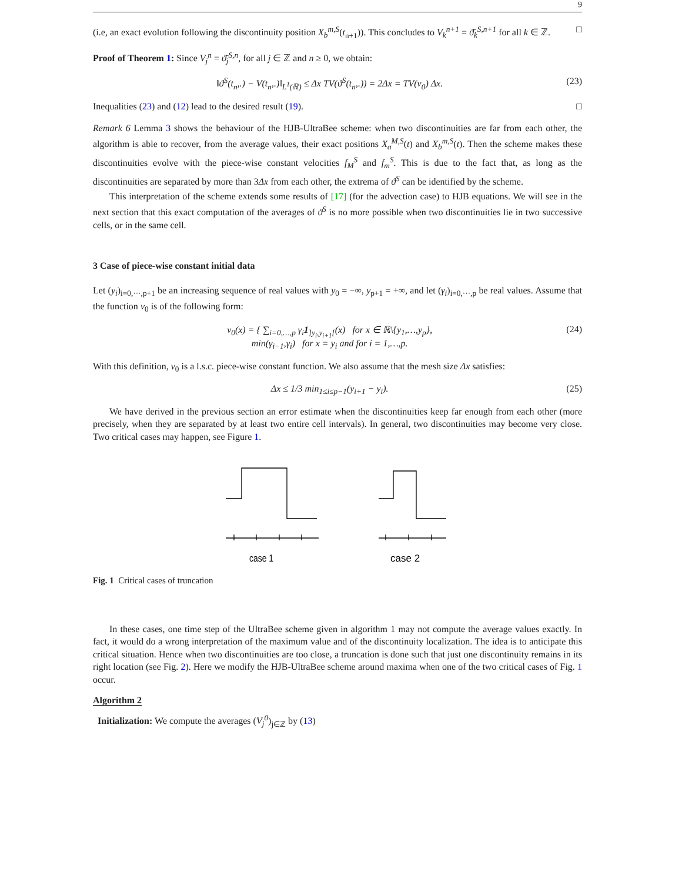9
(i.e, an exact evolution following the discontinuity position X<sub>b</sub><sup>m,S</sup>(t<sub>n+1</sub>)). This concludes to V<sub>k</sub><sup>n+1</sup> = ϑ̄<sub>k</sub><sup>S,n+1</sup> for all k ∈ ℤ. □
Proof of Theorem 1: Since V<sub>j</sub><sup>n</sup> = ϑ̄<sub>j</sub><sup>S,n</sup>, for all j ∈ ℤ and n ≥ 0, we obtain:
‖ϑ<sup>S</sup>(t<sub>n</sub>,.) − V(t<sub>n</sub>,.)‖<sub>L<sup>1</sup>(ℝ)</sub> ≤ Δx TV(ϑ<sup>S</sup>(t<sub>n</sub>,.)) = 2Δx = TV(v<sub>0</sub>) Δx. (23)
Inequalities (23) and (12) lead to the desired result (19). □
Remark 6 Lemma 3 shows the behaviour of the HJB-UltraBee scheme: when two discontinuities are far from each other, the algorithm is able to recover, from the average values, their exact positions X<sub>a</sub><sup>M,S</sup>(t) and X<sub>b</sub><sup>m,S</sup>(t). Then the scheme makes these discontinuities evolve with the piece-wise constant velocities f<sub>M</sub><sup>S</sup> and f<sub>m</sub><sup>S</sup>. This is due to the fact that, as long as the discontinuities are separated by more than 3Δx from each other, the extrema of ϑ<sup>S</sup> can be identified by the scheme.
This interpretation of the scheme extends some results of [17] (for the advection case) to HJB equations. We will see in the next section that this exact computation of the averages of ϑ<sup>S</sup> is no more possible when two discontinuities lie in two successive cells, or in the same cell.
3 Case of piece-wise constant initial data
Let (y<sub>i</sub>)<sub>i=0,···,p+1</sub> be an increasing sequence of real values with y<sub>0</sub> = −∞, y<sub>p+1</sub> = +∞, and let (γ<sub>i</sub>)<sub>i=0,···,p</sub> be real values. Assume that the function v<sub>0</sub> is of the following form:
v<sub>0</sub>(x) = { ∑<sub>i=0,…,p</sub> γ<sub>i</sub>1<sub>]y<sub>i</sub>,y<sub>i+1</sub>[</sub>(x) for x ∈ ℝ\{y<sub>1</sub>,…,y<sub>p</sub>},
min(γ<sub>i−1</sub>,γ<sub>i</sub>) for x = y<sub>i</sub> and for i = 1,…,p. (24)
With this definition, v<sub>0</sub> is a l.s.c. piece-wise constant function. We also assume that the mesh size Δx satisfies:
Δx ≤ 1/3 min<sub>1≤i≤p−1</sub>(y<sub>i+1</sub> − y<sub>i</sub>). (25)
We have derived in the previous section an error estimate when the discontinuities keep far enough from each other (more precisely, when they are separated by at least two entire cell intervals). In general, two discontinuities may become very close. Two critical cases may happen, see Figure 1.
case 1
case 2
Fig. 1 Critical cases of truncation
In these cases, one time step of the UltraBee scheme given in algorithm 1 may not compute the average values exactly. In fact, it would do a wrong interpretation of the maximum value and of the discontinuity localization. The idea is to anticipate this critical situation. Hence when two discontinuities are too close, a truncation is done such that just one discontinuity remains in its right location (see Fig. 2). Here we modify the HJB-UltraBee scheme around maxima when one of the two critical cases of Fig. 1 occur.
Algorithm 2
Initialization: We compute the averages (V<sub>j</sub><sup>0</sup>)<sub>j∈ℤ</sub> by (13)